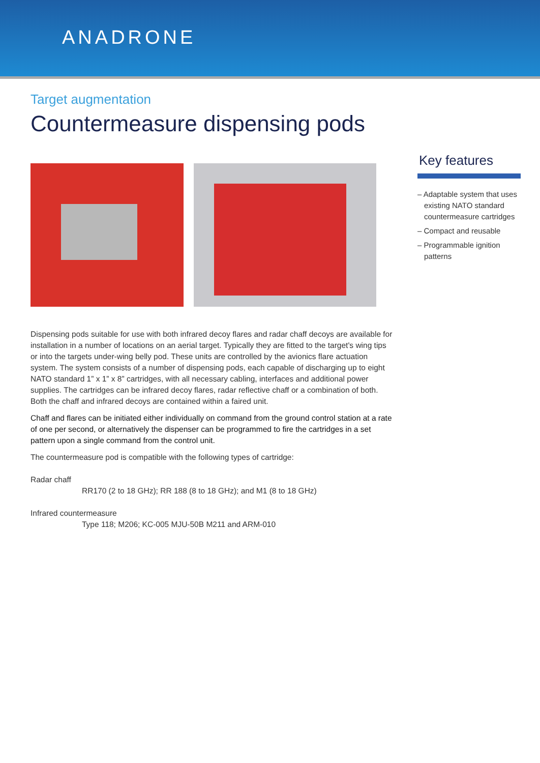ANADRONE
Target augmentation
Countermeasure dispensing pods
Key features
– Adaptable system that uses existing NATO standard countermeasure cartridges
– Compact and reusable
– Programmable ignition patterns
Dispensing pods suitable for use with both infrared decoy flares and radar chaff decoys are available for installation in a number of locations on an aerial target. Typically they are fitted to the target's wing tips or into the targets under-wing belly pod. These units are controlled by the avionics flare actuation system. The system consists of a number of dispensing pods, each capable of discharging up to eight NATO standard 1” x 1” x 8” cartridges, with all necessary cabling, interfaces and additional power supplies. The cartridges can be infrared decoy flares, radar reflective chaff or a combination of both. Both the chaff and infrared decoys are contained within a faired unit.
Chaff and flares can be initiated either individually on command from the ground control station at a rate of one per second, or alternatively the dispenser can be programmed to fire the cartridges in a set pattern upon a single command from the control unit.
The countermeasure pod is compatible with the following types of cartridge:
Radar chaff
RR170 (2 to 18 GHz); RR 188 (8 to 18 GHz); and M1 (8 to 18 GHz)
Infrared countermeasure
Type 118; M206; KC-005 MJU-50B M211 and ARM-010